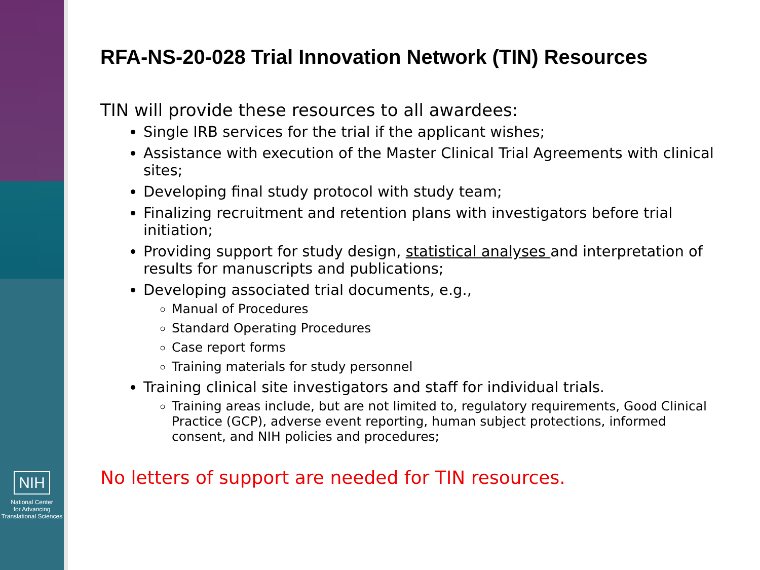NIH
National Center
for Advancing
Translational Sciences
RFA-NS-20-028 Trial Innovation Network (TIN) Resources
TIN will provide these resources to all awardees:
Single IRB services for the trial if the applicant wishes;
Assistance with execution of the Master Clinical Trial Agreements with clinical sites;
Developing final study protocol with study team;
Finalizing recruitment and retention plans with investigators before trial initiation;
Providing support for study design, statistical analyses and interpretation of results for manuscripts and publications;
Developing associated trial documents, e.g.,
Manual of Procedures
Standard Operating Procedures
Case report forms
Training materials for study personnel
Training clinical site investigators and staff for individual trials.
Training areas include, but are not limited to, regulatory requirements, Good Clinical Practice (GCP), adverse event reporting, human subject protections, informed consent, and NIH policies and procedures;
No letters of support are needed for TIN resources.